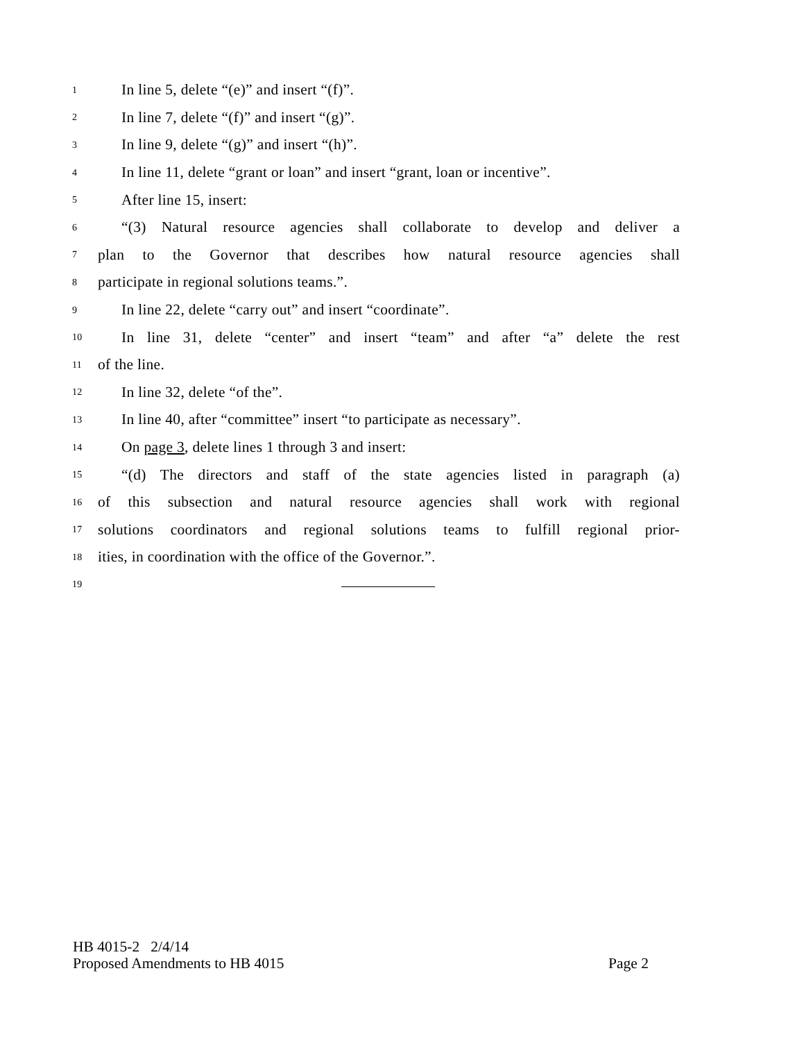1 In line 5, delete “(e)” and insert “(f)”.
2 In line 7, delete “(f)” and insert “(g)”.
3 In line 9, delete “(g)” and insert “(h)”.
4 In line 11, delete “grant or loan” and insert “grant, loan or incentive”.
5 After line 15, insert:
6 “(3) Natural resource agencies shall collaborate to develop and deliver a
7 plan to the Governor that describes how natural resource agencies shall
8 participate in regional solutions teams.”.
9 In line 22, delete “carry out” and insert “coordinate”.
10 In line 31, delete “center” and insert “team” and after “a” delete the rest
11 of the line.
12 In line 32, delete “of the”.
13 In line 40, after “committee” insert “to participate as necessary”.
14 On page 3, delete lines 1 through 3 and insert:
15 “(d) The directors and staff of the state agencies listed in paragraph (a)
16 of this subsection and natural resource agencies shall work with regional
17 solutions coordinators and regional solutions teams to fulfill regional prior-
18 ities, in coordination with the office of the Governor.”.
19
HB 4015-2 2/4/14
Proposed Amendments to HB 4015 Page 2